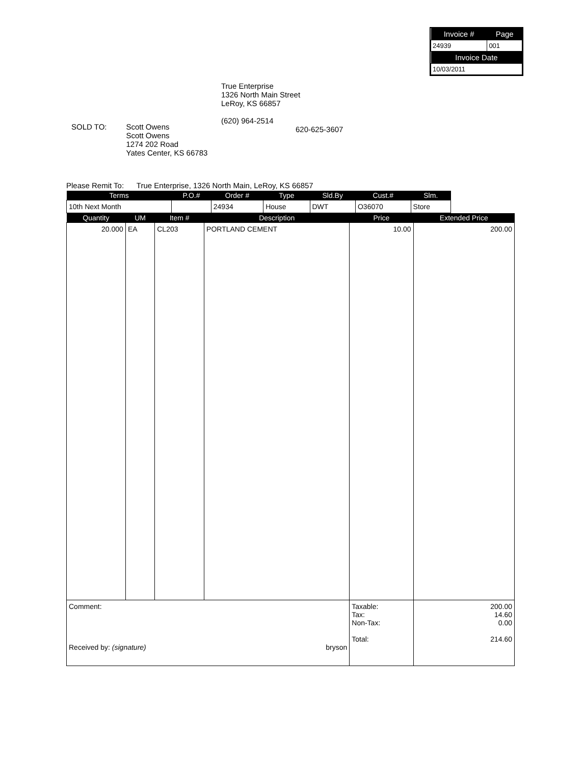| Invoice # | Page |
| --- | --- |
| 24939 | 001 |
| Invoice Date | |
| 10/03/2011 | |
True Enterprise
1326 North Main Street
LeRoy, KS 66857
(620) 964-2514
SOLD TO: Scott Owens
Scott Owens
1274 202 Road
Yates Center, KS 66783
620-625-3607
Please Remit To: True Enterprise, 1326 North Main, LeRoy, KS 66857
| Terms | P.O.# | Order # | Type | Sld.By | Cust.# | Slm. |
| --- | --- | --- | --- | --- | --- | --- |
| 10th Next Month | | 24934 | House | DWT | O36070 | Store |
| Quantity | UM | Item # | Description | Price | Extended Price |
| --- | --- | --- | --- | --- | --- |
| 20.000 | EA | CL203 | PORTLAND CEMENT | 10.00 | 200.00 |
| Comment: Received by: (signature) bryson | | | | Taxable: Tax: Non-Tax: Total: | 200.00 14.60 0.00 214.60 |